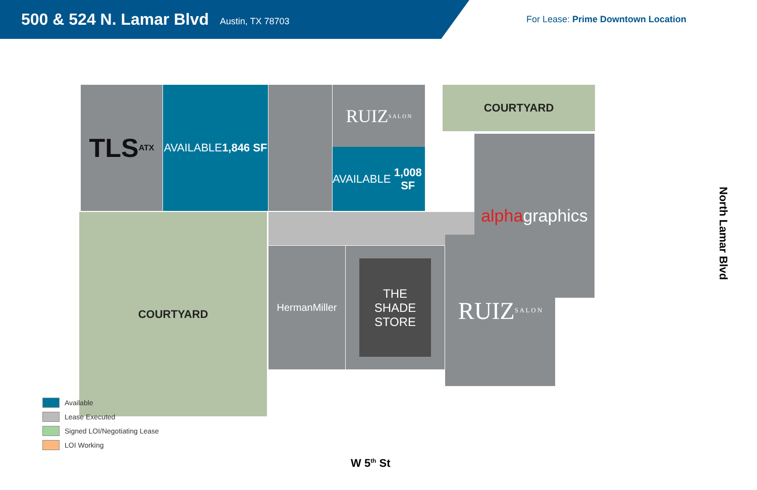500 & 524 N. Lamar Blvd
Austin, TX 78703
For Lease: Prime Downtown Location
COURTYARD
TLS ATX
AVAILABLE
1,846 SF
RUIZ
S A L O N
AVAILABLE
1,008 SF
COURTYARD
alpha graphics
HermanMiller
THE
SHADE
STORE
RUIZ
S A L O N
North Lamar Blvd
W 5<sup>th</sup> St
Available
Lease Executed
Signed LOI/Negotiating Lease
LOI Working